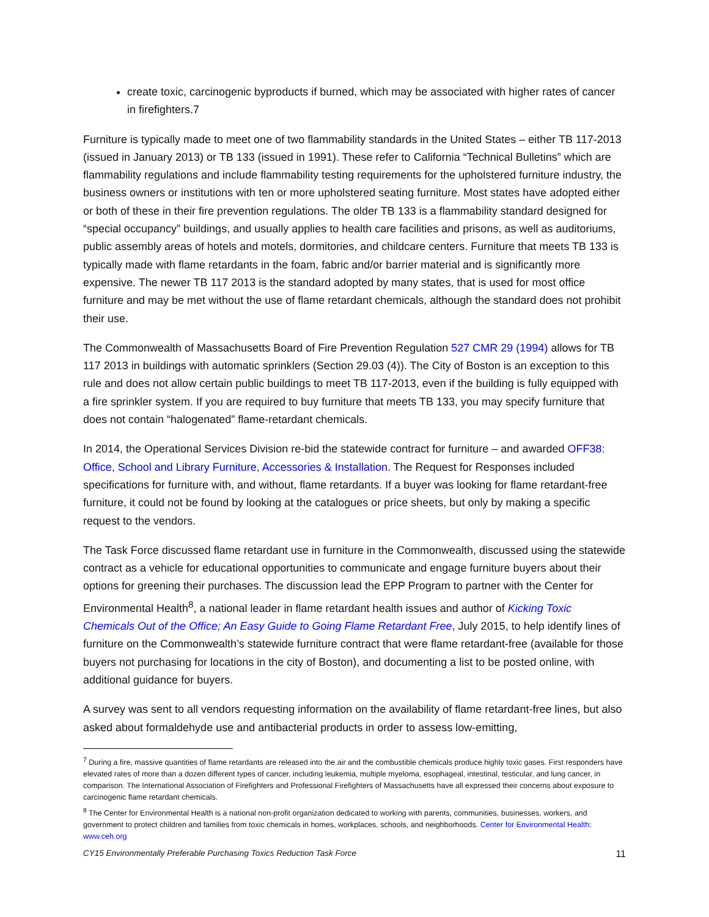create toxic, carcinogenic byproducts if burned, which may be associated with higher rates of cancer in firefighters.7
Furniture is typically made to meet one of two flammability standards in the United States – either TB 117-2013 (issued in January 2013) or TB 133 (issued in 1991). These refer to California “Technical Bulletins” which are flammability regulations and include flammability testing requirements for the upholstered furniture industry, the business owners or institutions with ten or more upholstered seating furniture. Most states have adopted either or both of these in their fire prevention regulations. The older TB 133 is a flammability standard designed for “special occupancy” buildings, and usually applies to health care facilities and prisons, as well as auditoriums, public assembly areas of hotels and motels, dormitories, and childcare centers. Furniture that meets TB 133 is typically made with flame retardants in the foam, fabric and/or barrier material and is significantly more expensive. The newer TB 117 2013 is the standard adopted by many states, that is used for most office furniture and may be met without the use of flame retardant chemicals, although the standard does not prohibit their use.
The Commonwealth of Massachusetts Board of Fire Prevention Regulation 527 CMR 29 (1994) allows for TB 117 2013 in buildings with automatic sprinklers (Section 29.03 (4)). The City of Boston is an exception to this rule and does not allow certain public buildings to meet TB 117-2013, even if the building is fully equipped with a fire sprinkler system. If you are required to buy furniture that meets TB 133, you may specify furniture that does not contain “halogenated” flame-retardant chemicals.
In 2014, the Operational Services Division re-bid the statewide contract for furniture – and awarded OFF38: Office, School and Library Furniture, Accessories & Installation. The Request for Responses included specifications for furniture with, and without, flame retardants. If a buyer was looking for flame retardant-free furniture, it could not be found by looking at the catalogues or price sheets, but only by making a specific request to the vendors.
The Task Force discussed flame retardant use in furniture in the Commonwealth, discussed using the statewide contract as a vehicle for educational opportunities to communicate and engage furniture buyers about their options for greening their purchases. The discussion lead the EPP Program to partner with the Center for Environmental Health<sup>8</sup>, a national leader in flame retardant health issues and author of Kicking Toxic Chemicals Out of the Office; An Easy Guide to Going Flame Retardant Free, July 2015, to help identify lines of furniture on the Commonwealth’s statewide furniture contract that were flame retardant-free (available for those buyers not purchasing for locations in the city of Boston), and documenting a list to be posted online, with additional guidance for buyers.
A survey was sent to all vendors requesting information on the availability of flame retardant-free lines, but also asked about formaldehyde use and antibacterial products in order to assess low-emitting,
<sup>7</sup> During a fire, massive quantities of flame retardants are released into the air and the combustible chemicals produce highly toxic gases. First responders have elevated rates of more than a dozen different types of cancer, including leukemia, multiple myeloma, esophageal, intestinal, testicular, and lung cancer, in comparison. The International Association of Firefighters and Professional Firefighters of Massachusetts have all expressed their concerns about exposure to carcinogenic flame retardant chemicals.
<sup>8</sup> The Center for Environmental Health is a national non-profit organization dedicated to working with parents, communities, businesses, workers, and government to protect children and families from toxic chemicals in homes, workplaces, schools, and neighborhoods. Center for Environmental Health: www.ceh.org
CY15 Environmentally Preferable Purchasing Toxics Reduction Task Force 11